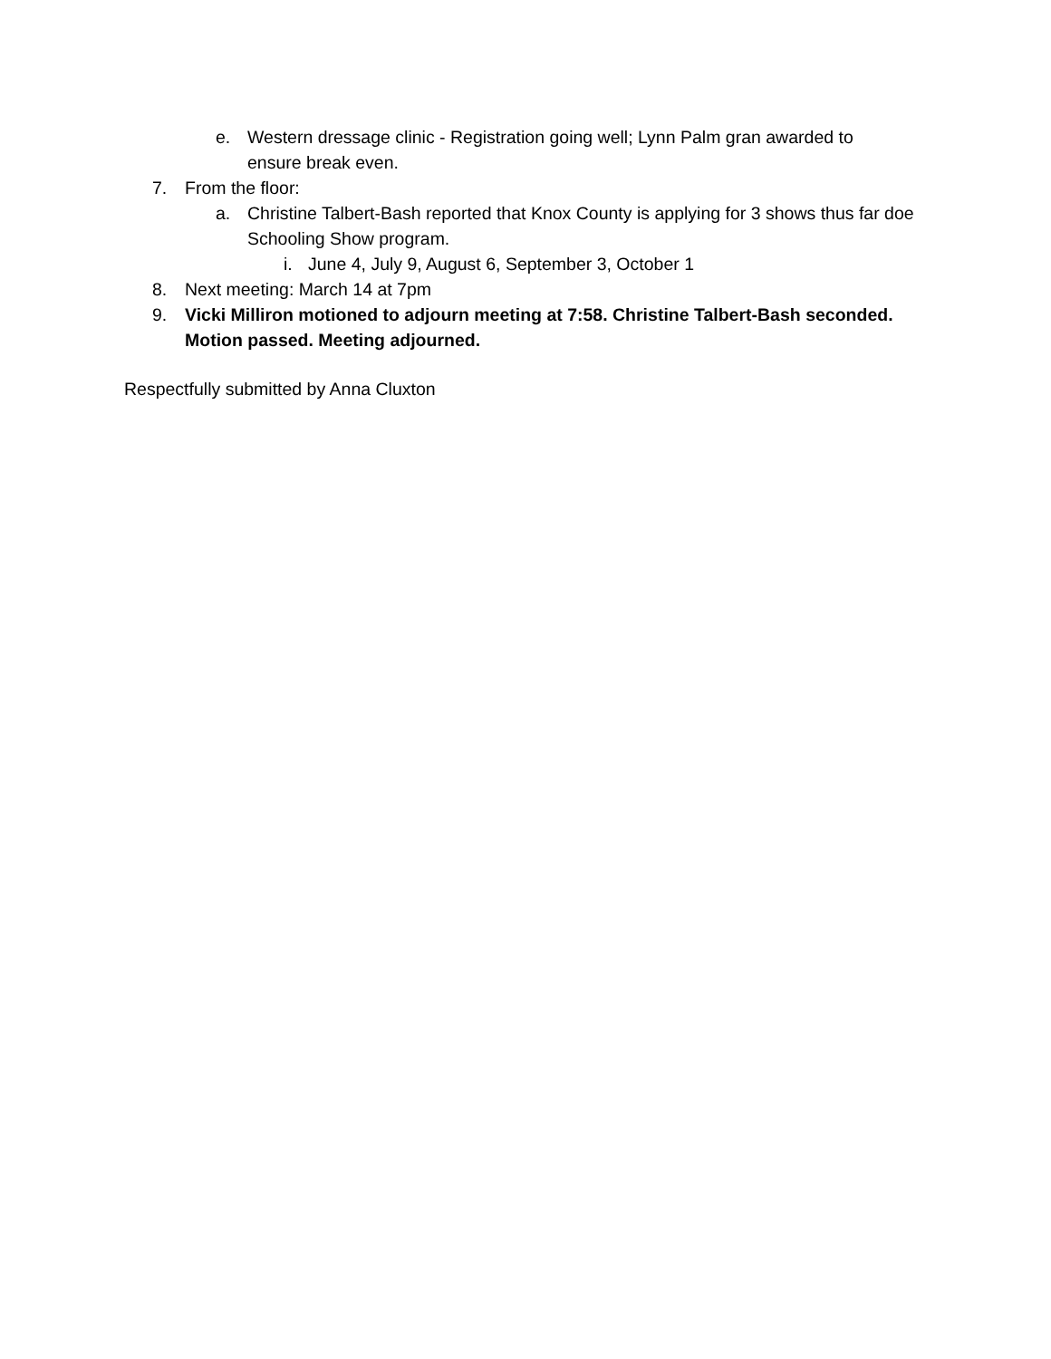e. Western dressage clinic - Registration going well; Lynn Palm gran awarded to ensure break even.
7. From the floor:
a. Christine Talbert-Bash reported that Knox County is applying for 3 shows thus far doe Schooling Show program.
i. June 4, July 9, August 6, September 3, October 1
8. Next meeting: March 14 at 7pm
9. Vicki Milliron motioned to adjourn meeting at 7:58. Christine Talbert-Bash seconded. Motion passed. Meeting adjourned.
Respectfully submitted by Anna Cluxton